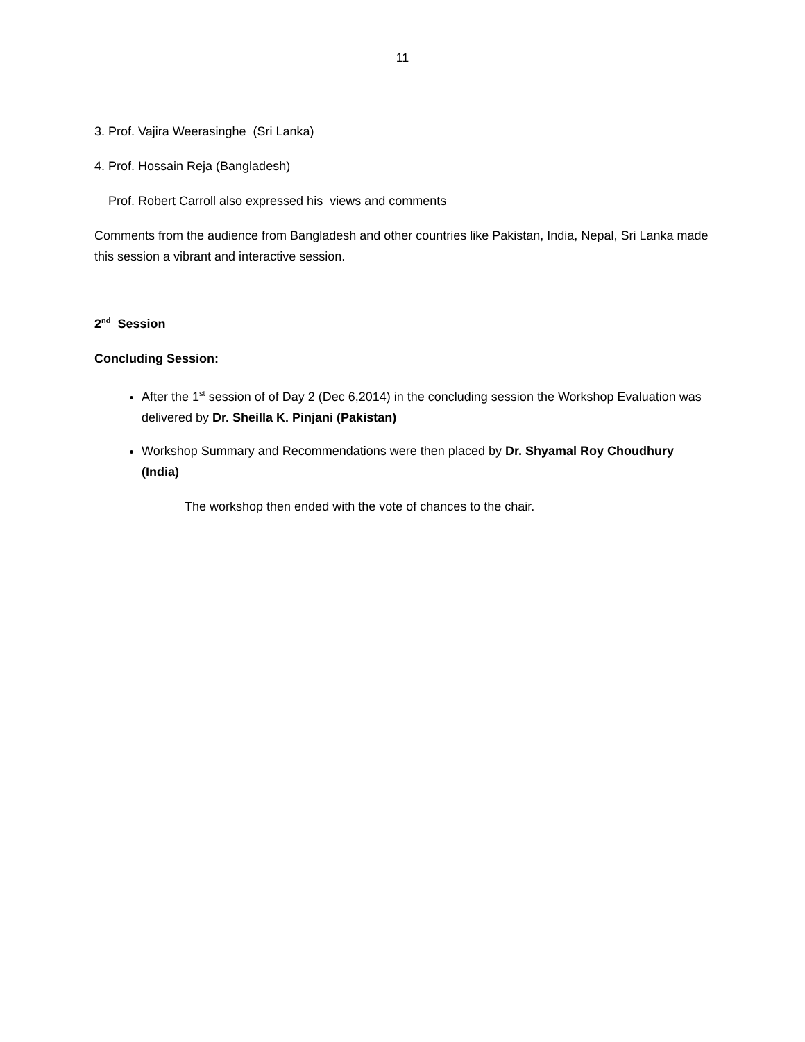11
3. Prof. Vajira Weerasinghe (Sri Lanka)
4. Prof. Hossain Reja (Bangladesh)
Prof. Robert Carroll also expressed his views and comments
Comments from the audience from Bangladesh and other countries like Pakistan, India, Nepal, Sri Lanka made this session a vibrant and interactive session.
2<sup>nd</sup> Session
Concluding Session:
After the 1<sup>st</sup> session of of Day 2 (Dec 6,2014) in the concluding session the Workshop Evaluation was delivered by Dr. Sheilla K. Pinjani (Pakistan)
Workshop Summary and Recommendations were then placed by Dr. Shyamal Roy Choudhury (India)
The workshop then ended with the vote of chances to the chair.